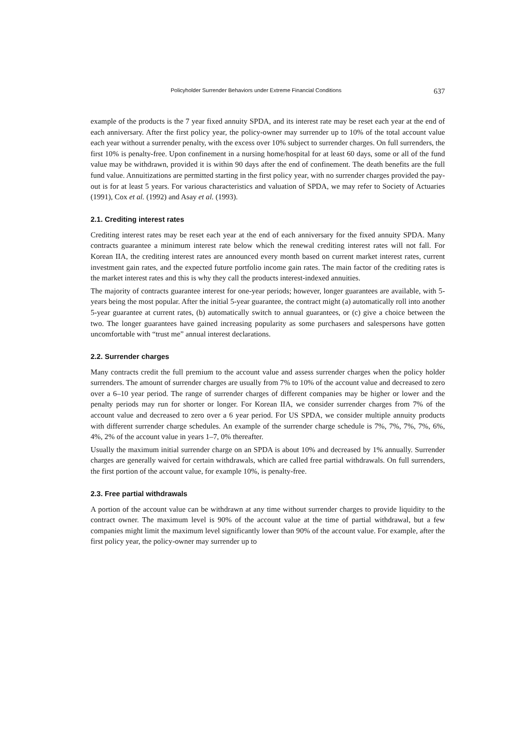Policyholder Surrender Behaviors under Extreme Financial Conditions 637
example of the products is the 7 year fixed annuity SPDA, and its interest rate may be reset each year at the end of each anniversary. After the first policy year, the policy-owner may surrender up to 10% of the total account value each year without a surrender penalty, with the excess over 10% subject to surrender charges. On full surrenders, the first 10% is penalty-free. Upon confinement in a nursing home/hospital for at least 60 days, some or all of the fund value may be withdrawn, provided it is within 90 days after the end of confinement. The death benefits are the full fund value. Annuitizations are permitted starting in the first policy year, with no surrender charges provided the pay-out is for at least 5 years. For various characteristics and valuation of SPDA, we may refer to Society of Actuaries (1991), Cox et al. (1992) and Asay et al. (1993).
2.1. Crediting interest rates
Crediting interest rates may be reset each year at the end of each anniversary for the fixed annuity SPDA. Many contracts guarantee a minimum interest rate below which the renewal crediting interest rates will not fall. For Korean IIA, the crediting interest rates are announced every month based on current market interest rates, current investment gain rates, and the expected future portfolio income gain rates. The main factor of the crediting rates is the market interest rates and this is why they call the products interest-indexed annuities.
The majority of contracts guarantee interest for one-year periods; however, longer guarantees are available, with 5-years being the most popular. After the initial 5-year guarantee, the contract might (a) automatically roll into another 5-year guarantee at current rates, (b) automatically switch to annual guarantees, or (c) give a choice between the two. The longer guarantees have gained increasing popularity as some purchasers and salespersons have gotten uncomfortable with “trust me” annual interest declarations.
2.2. Surrender charges
Many contracts credit the full premium to the account value and assess surrender charges when the policy holder surrenders. The amount of surrender charges are usually from 7% to 10% of the account value and decreased to zero over a 6–10 year period. The range of surrender charges of different companies may be higher or lower and the penalty periods may run for shorter or longer. For Korean IIA, we consider surrender charges from 7% of the account value and decreased to zero over a 6 year period. For US SPDA, we consider multiple annuity products with different surrender charge schedules. An example of the surrender charge schedule is 7%, 7%, 7%, 7%, 6%, 4%, 2% of the account value in years 1–7, 0% thereafter.
Usually the maximum initial surrender charge on an SPDA is about 10% and decreased by 1% annually. Surrender charges are generally waived for certain withdrawals, which are called free partial withdrawals. On full surrenders, the first portion of the account value, for example 10%, is penalty-free.
2.3. Free partial withdrawals
A portion of the account value can be withdrawn at any time without surrender charges to provide liquidity to the contract owner. The maximum level is 90% of the account value at the time of partial withdrawal, but a few companies might limit the maximum level significantly lower than 90% of the account value. For example, after the first policy year, the policy-owner may surrender up to